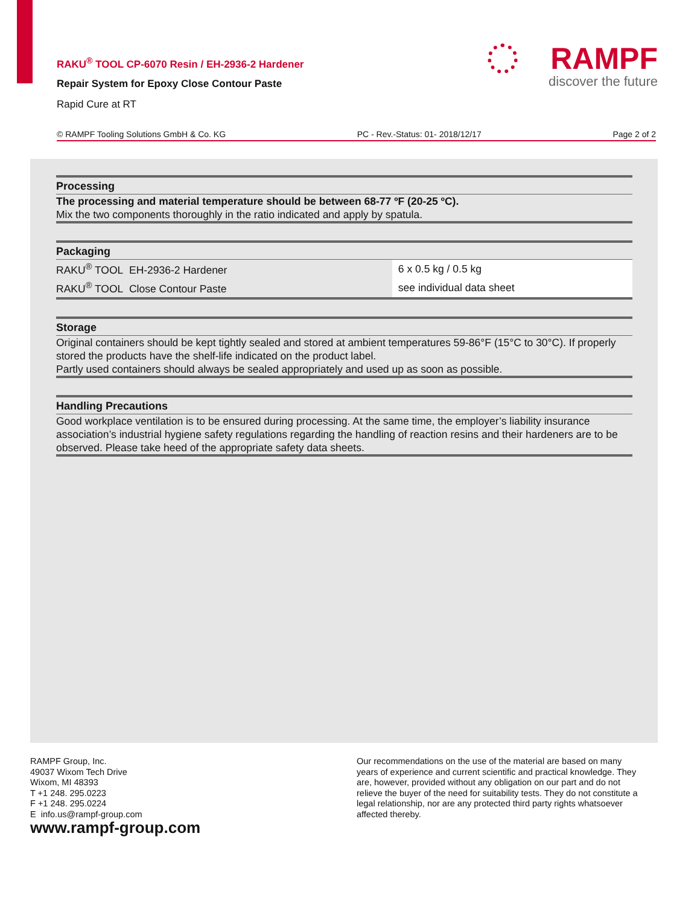RAKU<sup>®</sup> TOOL CP-6070 Resin / EH-2936-2 Hardener
Repair System for Epoxy Close Contour Paste
Rapid Cure at RT
RAMPF
discover the future
© RAMPF Tooling Solutions GmbH & Co. KG PC - Rev.-Status: 01- 2018/12/17 Page 2 of 2
Processing
The processing and material temperature should be between 68-77 ºF (20-25 ºC).
Mix the two components thoroughly in the ratio indicated and apply by spatula.
Packaging
| RAKU<sup>®</sup> TOOL EH-2936-2 Hardener | 6 x 0.5 kg / 0.5 kg |
| RAKU<sup>®</sup> TOOL Close Contour Paste | see individual data sheet |
Storage
Original containers should be kept tightly sealed and stored at ambient temperatures 59-86°F (15°C to 30°C). If properly stored the products have the shelf-life indicated on the product label.
Partly used containers should always be sealed appropriately and used up as soon as possible.
Handling Precautions
Good workplace ventilation is to be ensured during processing. At the same time, the employer’s liability insurance association’s industrial hygiene safety regulations regarding the handling of reaction resins and their hardeners are to be observed. Please take heed of the appropriate safety data sheets.
RAMPF Group, Inc.
49037 Wixom Tech Drive
Wixom, MI 48393
T +1 248. 295.0223
F +1 248. 295.0224
E info.us@rampf-group.com
www.rampf-group.com
Our recommendations on the use of the material are based on many years of experience and current scientific and practical knowledge. They are, however, provided without any obligation on our part and do not relieve the buyer of the need for suitability tests. They do not constitute a legal relationship, nor are any protected third party rights whatsoever affected thereby.